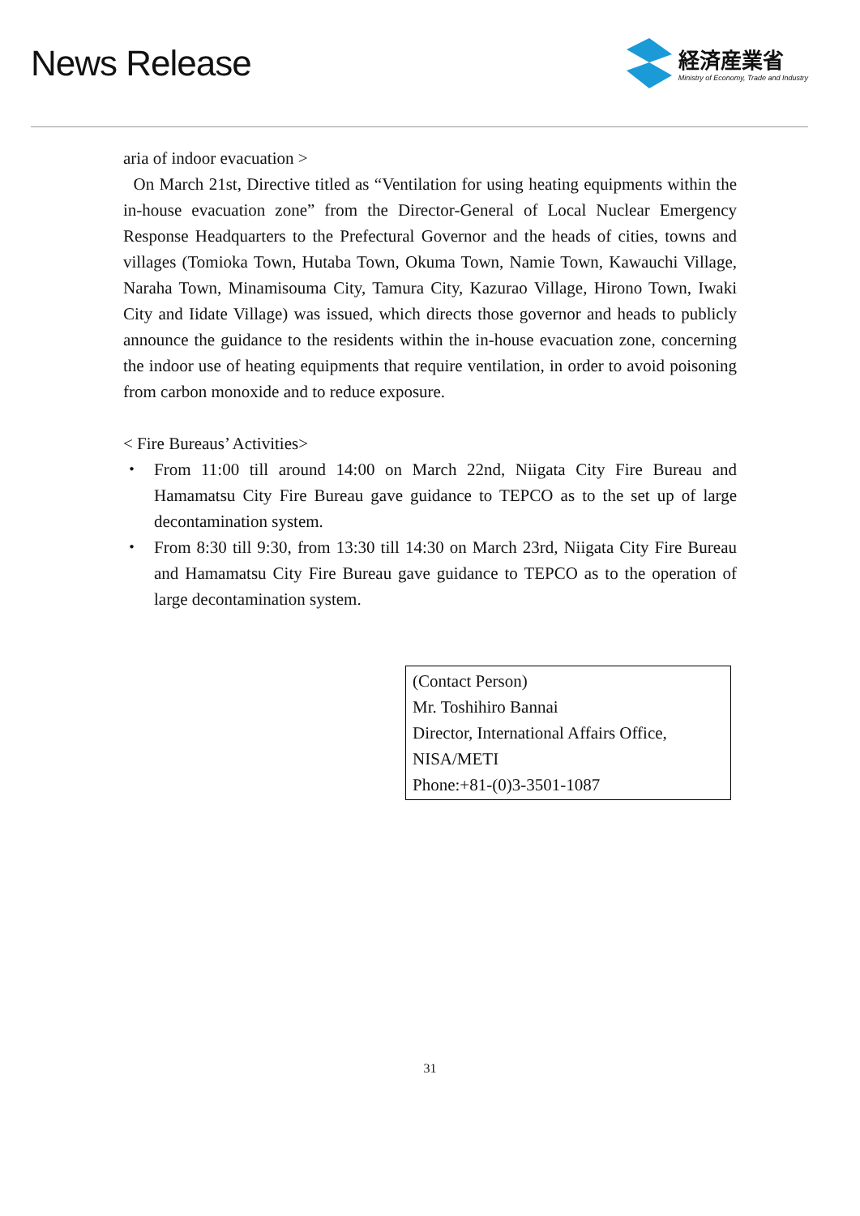News Release
経済産業省
Ministry of Economy, Trade and Industry
aria of indoor evacuation >
On March 21st, Directive titled as “Ventilation for using heating equipments within the in-house evacuation zone” from the Director-General of Local Nuclear Emergency Response Headquarters to the Prefectural Governor and the heads of cities, towns and villages (Tomioka Town, Hutaba Town, Okuma Town, Namie Town, Kawauchi Village, Naraha Town, Minamisouma City, Tamura City, Kazurao Village, Hirono Town, Iwaki City and Iidate Village) was issued, which directs those governor and heads to publicly announce the guidance to the residents within the in-house evacuation zone, concerning the indoor use of heating equipments that require ventilation, in order to avoid poisoning from carbon monoxide and to reduce exposure.
< Fire Bureaus’ Activities>
・ From 11:00 till around 14:00 on March 22nd, Niigata City Fire Bureau and Hamamatsu City Fire Bureau gave guidance to TEPCO as to the set up of large decontamination system.
・ From 8:30 till 9:30, from 13:30 till 14:30 on March 23rd, Niigata City Fire Bureau and Hamamatsu City Fire Bureau gave guidance to TEPCO as to the operation of large decontamination system.
(Contact Person)
Mr. Toshihiro Bannai
Director, International Affairs Office, NISA/METI
Phone:+81-(0)3-3501-1087
31